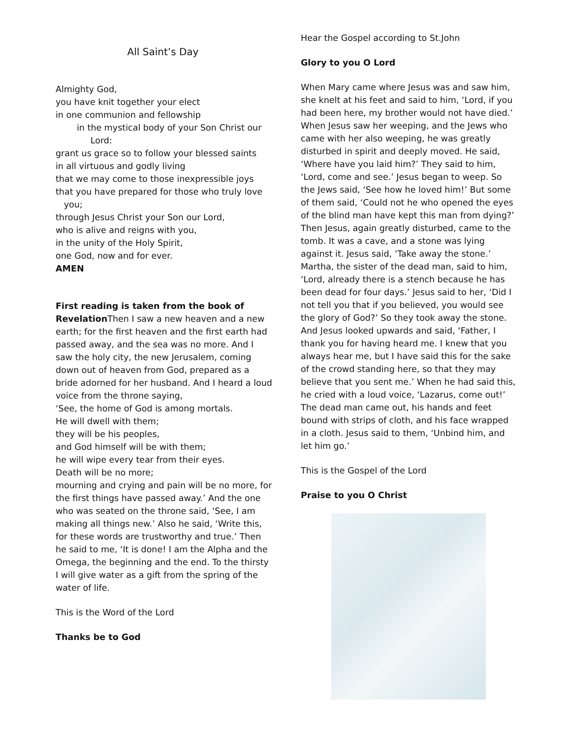All Saint’s Day
Almighty God,
you have knit together your elect
in one communion and fellowship
in the mystical body of your Son Christ our
Lord:
grant us grace so to follow your blessed saints
in all virtuous and godly living
that we may come to those inexpressible joys
that you have prepared for those who truly love
you;
through Jesus Christ your Son our Lord,
who is alive and reigns with you,
in the unity of the Holy Spirit,
one God, now and for ever.
AMEN
First reading is taken from the book of Revelation Then I saw a new heaven and a new earth; for the first heaven and the first earth had passed away, and the sea was no more. And I saw the holy city, the new Jerusalem, coming down out of heaven from God, prepared as a bride adorned for her husband. And I heard a loud voice from the throne saying,
‘See, the home of God is among mortals.
He will dwell with them;
they will be his peoples,
and God himself will be with them;
he will wipe every tear from their eyes.
Death will be no more;
mourning and crying and pain will be no more, for the first things have passed away.’ And the one who was seated on the throne said, ‘See, I am making all things new.’ Also he said, ‘Write this, for these words are trustworthy and true.’ Then he said to me, ‘It is done! I am the Alpha and the Omega, the beginning and the end. To the thirsty I will give water as a gift from the spring of the water of life.
This is the Word of the Lord
Thanks be to God
Hear the Gospel according to St.John
Glory to you O Lord
When Mary came where Jesus was and saw him, she knelt at his feet and said to him, ‘Lord, if you had been here, my brother would not have died.’ When Jesus saw her weeping, and the Jews who came with her also weeping, he was greatly disturbed in spirit and deeply moved. He said, ‘Where have you laid him?’ They said to him, ‘Lord, come and see.’ Jesus began to weep. So the Jews said, ‘See how he loved him!’ But some of them said, ‘Could not he who opened the eyes of the blind man have kept this man from dying?’ Then Jesus, again greatly disturbed, came to the tomb. It was a cave, and a stone was lying against it. Jesus said, ‘Take away the stone.’ Martha, the sister of the dead man, said to him, ‘Lord, already there is a stench because he has been dead for four days.’ Jesus said to her, ‘Did I not tell you that if you believed, you would see the glory of God?’ So they took away the stone. And Jesus looked upwards and said, ‘Father, I thank you for having heard me. I knew that you always hear me, but I have said this for the sake of the crowd standing here, so that they may believe that you sent me.’ When he had said this, he cried with a loud voice, ‘Lazarus, come out!’ The dead man came out, his hands and feet bound with strips of cloth, and his face wrapped in a cloth. Jesus said to them, ‘Unbind him, and let him go.’
This is the Gospel of the Lord
Praise to you O Christ